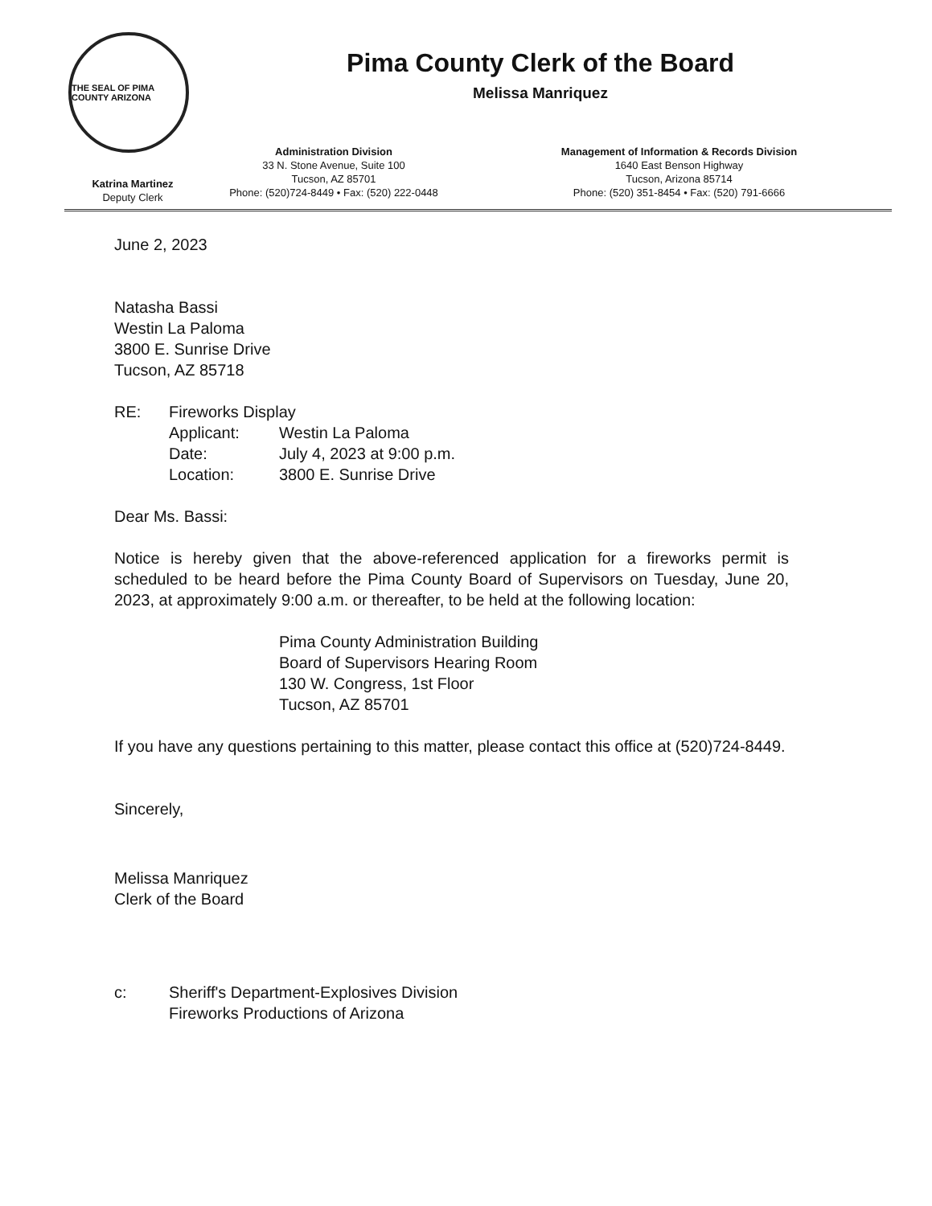THE SEAL OF PIMA COUNTY ARIZONA
Pima County Clerk of the Board
Melissa Manriquez
Katrina Martinez
Deputy Clerk
Administration Division
33 N. Stone Avenue, Suite 100
Tucson, AZ 85701
Phone: (520)724-8449 • Fax: (520) 222-0448
Management of Information & Records Division
1640 East Benson Highway
Tucson, Arizona 85714
Phone: (520) 351-8454 • Fax: (520) 791-6666
June 2, 2023
Natasha Bassi
Westin La Paloma
3800 E. Sunrise Drive
Tucson, AZ 85718
| RE: | Fireworks Display | |
| | Applicant: | Westin La Paloma |
| | Date: | July 4, 2023 at 9:00 p.m. |
| | Location: | 3800 E. Sunrise Drive |
Dear Ms. Bassi:
Notice is hereby given that the above-referenced application for a fireworks permit is scheduled to be heard before the Pima County Board of Supervisors on Tuesday, June 20, 2023, at approximately 9:00 a.m. or thereafter, to be held at the following location:
Pima County Administration Building
Board of Supervisors Hearing Room
130 W. Congress, 1st Floor
Tucson, AZ 85701
If you have any questions pertaining to this matter, please contact this office at (520)724-8449.
Sincerely,
Melissa Manriquez
Clerk of the Board
| c: | Sheriff's Department-Explosives Division Fireworks Productions of Arizona |